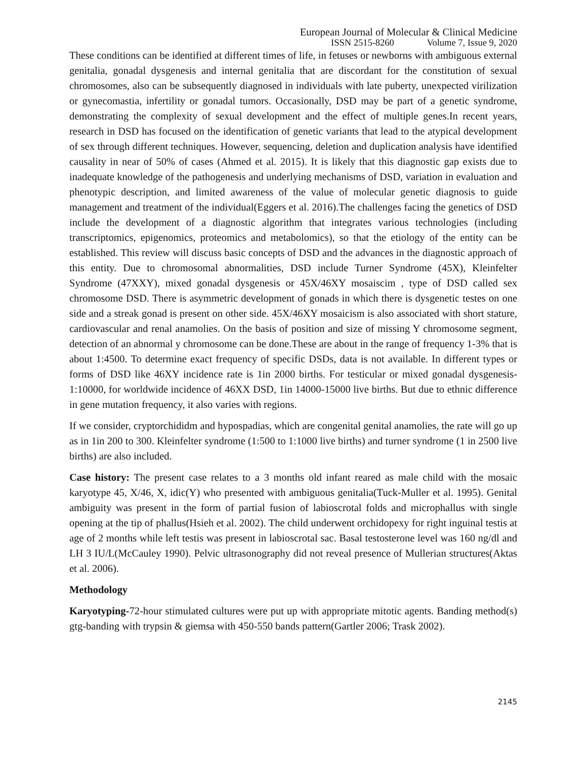European Journal of Molecular & Clinical Medicine
ISSN 2515-8260 Volume 7, Issue 9, 2020
These conditions can be identified at different times of life, in fetuses or newborns with ambiguous external genitalia, gonadal dysgenesis and internal genitalia that are discordant for the constitution of sexual chromosomes, also can be subsequently diagnosed in individuals with late puberty, unexpected virilization or gynecomastia, infertility or gonadal tumors. Occasionally, DSD may be part of a genetic syndrome, demonstrating the complexity of sexual development and the effect of multiple genes.In recent years, research in DSD has focused on the identification of genetic variants that lead to the atypical development of sex through different techniques. However, sequencing, deletion and duplication analysis have identified causality in near of 50% of cases (Ahmed et al. 2015). It is likely that this diagnostic gap exists due to inadequate knowledge of the pathogenesis and underlying mechanisms of DSD, variation in evaluation and phenotypic description, and limited awareness of the value of molecular genetic diagnosis to guide management and treatment of the individual(Eggers et al. 2016).The challenges facing the genetics of DSD include the development of a diagnostic algorithm that integrates various technologies (including transcriptomics, epigenomics, proteomics and metabolomics), so that the etiology of the entity can be established. This review will discuss basic concepts of DSD and the advances in the diagnostic approach of this entity. Due to chromosomal abnormalities, DSD include Turner Syndrome (45X), Kleinfelter Syndrome (47XXY), mixed gonadal dysgenesis or 45X/46XY mosaiscim , type of DSD called sex chromosome DSD. There is asymmetric development of gonads in which there is dysgenetic testes on one side and a streak gonad is present on other side. 45X/46XY mosaicism is also associated with short stature, cardiovascular and renal anamolies. On the basis of position and size of missing Y chromosome segment, detection of an abnormal y chromosome can be done.These are about in the range of frequency 1-3% that is about 1:4500. To determine exact frequency of specific DSDs, data is not available. In different types or forms of DSD like 46XY incidence rate is 1in 2000 births. For testicular or mixed gonadal dysgenesis-1:10000, for worldwide incidence of 46XX DSD, 1in 14000-15000 live births. But due to ethnic difference in gene mutation frequency, it also varies with regions.
If we consider, cryptorchididm and hypospadias, which are congenital genital anamolies, the rate will go up as in 1in 200 to 300. Kleinfelter syndrome (1:500 to 1:1000 live births) and turner syndrome (1 in 2500 live births) are also included.
Case history: The present case relates to a 3 months old infant reared as male child with the mosaic karyotype 45, X/46, X, idic(Y) who presented with ambiguous genitalia(Tuck-Muller et al. 1995). Genital ambiguity was present in the form of partial fusion of labioscrotal folds and microphallus with single opening at the tip of phallus(Hsieh et al. 2002). The child underwent orchidopexy for right inguinal testis at age of 2 months while left testis was present in labioscrotal sac. Basal testosterone level was 160 ng/dl and LH 3 IU/L(McCauley 1990). Pelvic ultrasonography did not reveal presence of Mullerian structures(Aktas et al. 2006).
Methodology
Karyotyping-72-hour stimulated cultures were put up with appropriate mitotic agents. Banding method(s) gtg-banding with trypsin & giemsa with 450-550 bands pattern(Gartler 2006; Trask 2002).
2145